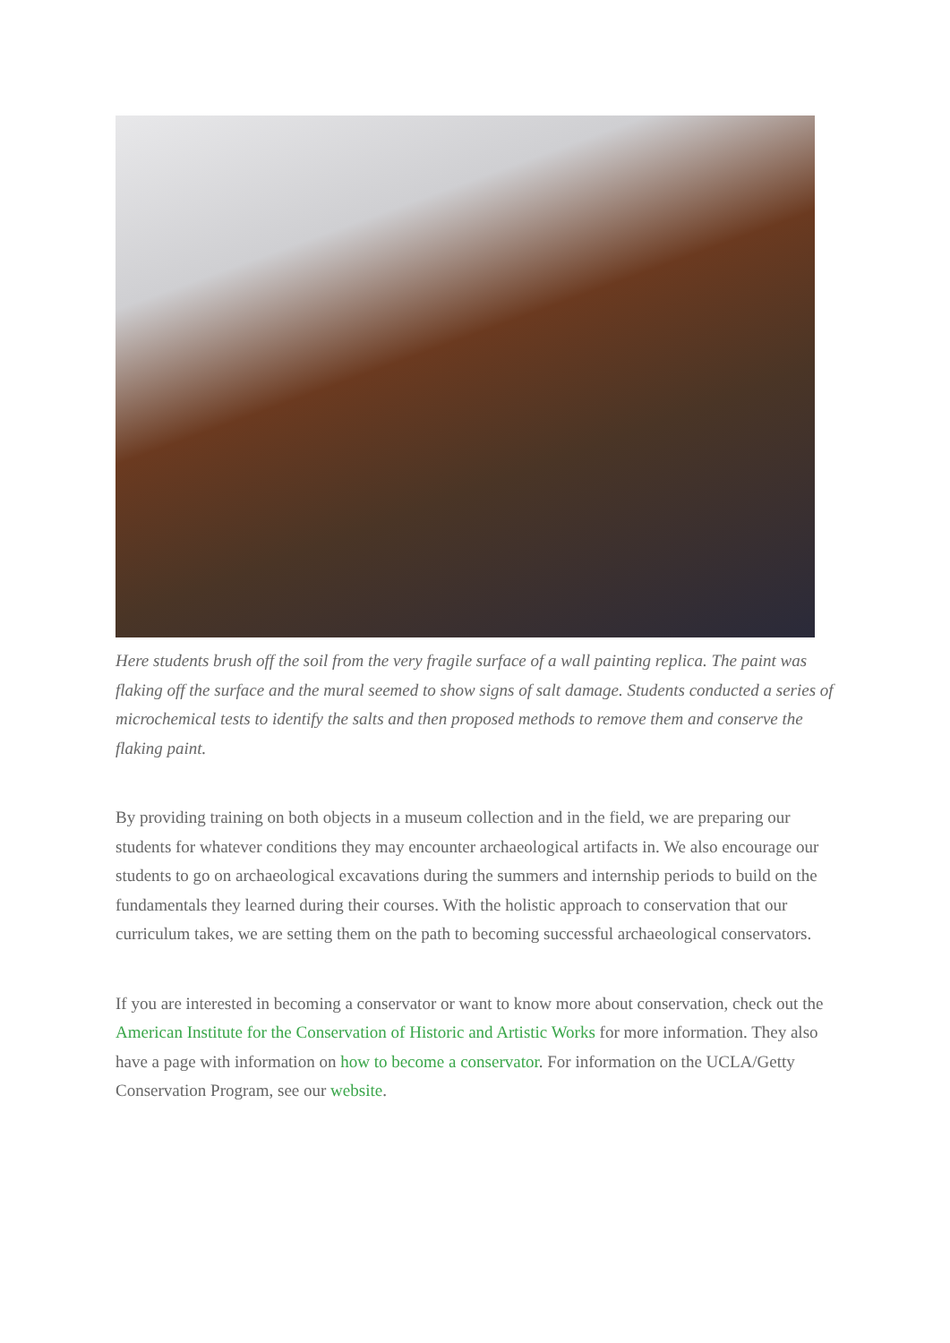Here students brush off the soil from the very fragile surface of a wall painting replica. The paint was flaking off the surface and the mural seemed to show signs of salt damage. Students conducted a series of microchemical tests to identify the salts and then proposed methods to remove them and conserve the flaking paint.
By providing training on both objects in a museum collection and in the field, we are preparing our students for whatever conditions they may encounter archaeological artifacts in. We also encourage our students to go on archaeological excavations during the summers and internship periods to build on the fundamentals they learned during their courses. With the holistic approach to conservation that our curriculum takes, we are setting them on the path to becoming successful archaeological conservators.
If you are interested in becoming a conservator or want to know more about conservation, check out the American Institute for the Conservation of Historic and Artistic Works for more information. They also have a page with information on how to become a conservator. For information on the UCLA/Getty Conservation Program, see our website.